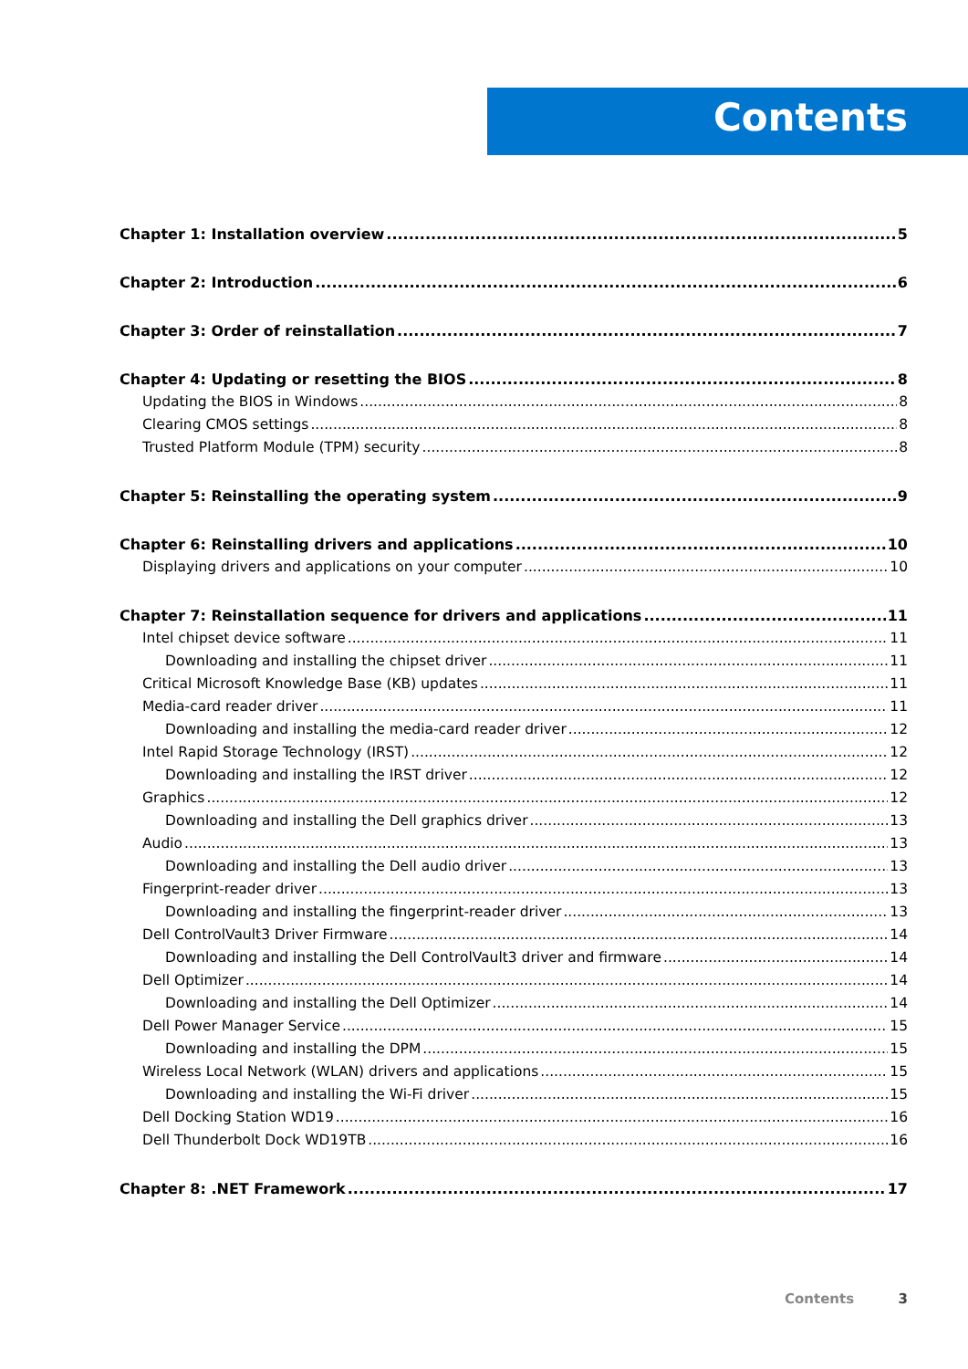Contents
Chapter 1: Installation overview 5
Chapter 2: Introduction 6
Chapter 3: Order of reinstallation 7
Chapter 4: Updating or resetting the BIOS 8
Updating the BIOS in Windows 8
Clearing CMOS settings 8
Trusted Platform Module (TPM) security 8
Chapter 5: Reinstalling the operating system 9
Chapter 6: Reinstalling drivers and applications 10
Displaying drivers and applications on your computer 10
Chapter 7: Reinstallation sequence for drivers and applications 11
Intel chipset device software 11
Downloading and installing the chipset driver 11
Critical Microsoft Knowledge Base (KB) updates 11
Media-card reader driver 11
Downloading and installing the media-card reader driver 12
Intel Rapid Storage Technology (IRST) 12
Downloading and installing the IRST driver 12
Graphics 12
Downloading and installing the Dell graphics driver 13
Audio 13
Downloading and installing the Dell audio driver 13
Fingerprint-reader driver 13
Downloading and installing the fingerprint-reader driver 13
Dell ControlVault3 Driver Firmware 14
Downloading and installing the Dell ControlVault3 driver and firmware 14
Dell Optimizer 14
Downloading and installing the Dell Optimizer 14
Dell Power Manager Service 15
Downloading and installing the DPM 15
Wireless Local Network (WLAN) drivers and applications 15
Downloading and installing the Wi-Fi driver 15
Dell Docking Station WD19 16
Dell Thunderbolt Dock WD19TB 16
Chapter 8: .NET Framework 17
Contents 3